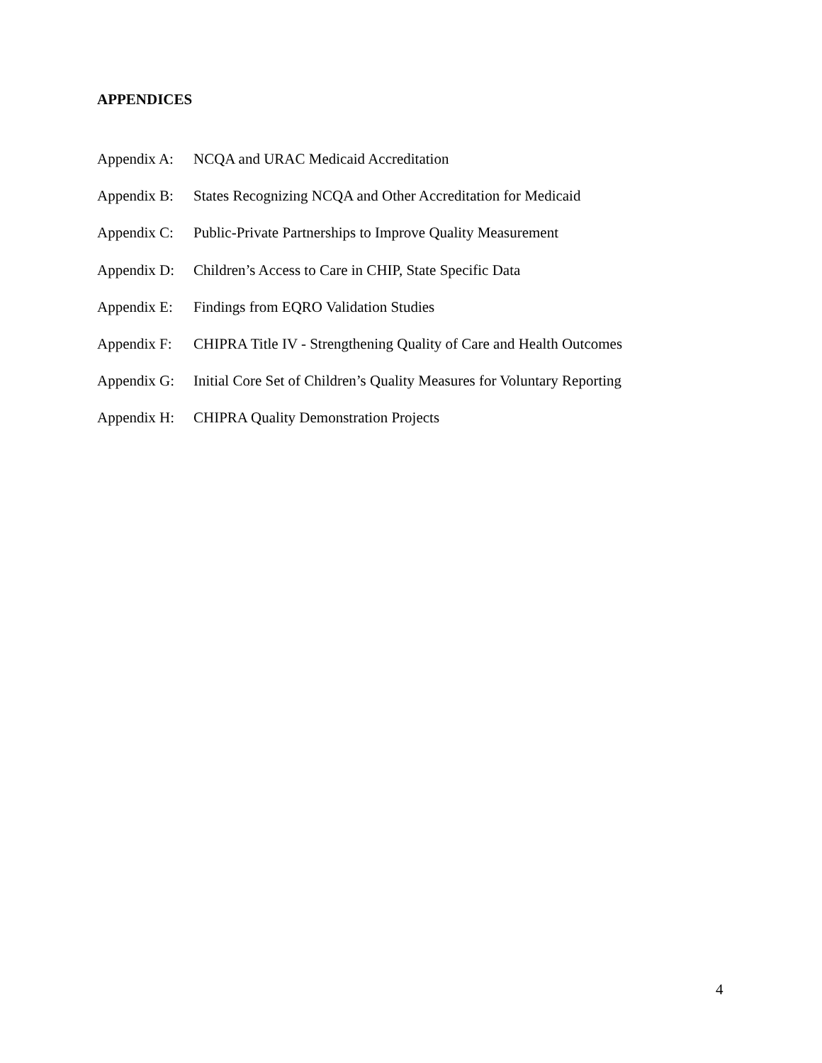APPENDICES
Appendix A: NCQA and URAC Medicaid Accreditation
Appendix B: States Recognizing NCQA and Other Accreditation for Medicaid
Appendix C: Public-Private Partnerships to Improve Quality Measurement
Appendix D: Children’s Access to Care in CHIP, State Specific Data
Appendix E: Findings from EQRO Validation Studies
Appendix F: CHIPRA Title IV - Strengthening Quality of Care and Health Outcomes
Appendix G: Initial Core Set of Children’s Quality Measures for Voluntary Reporting
Appendix H: CHIPRA Quality Demonstration Projects
4